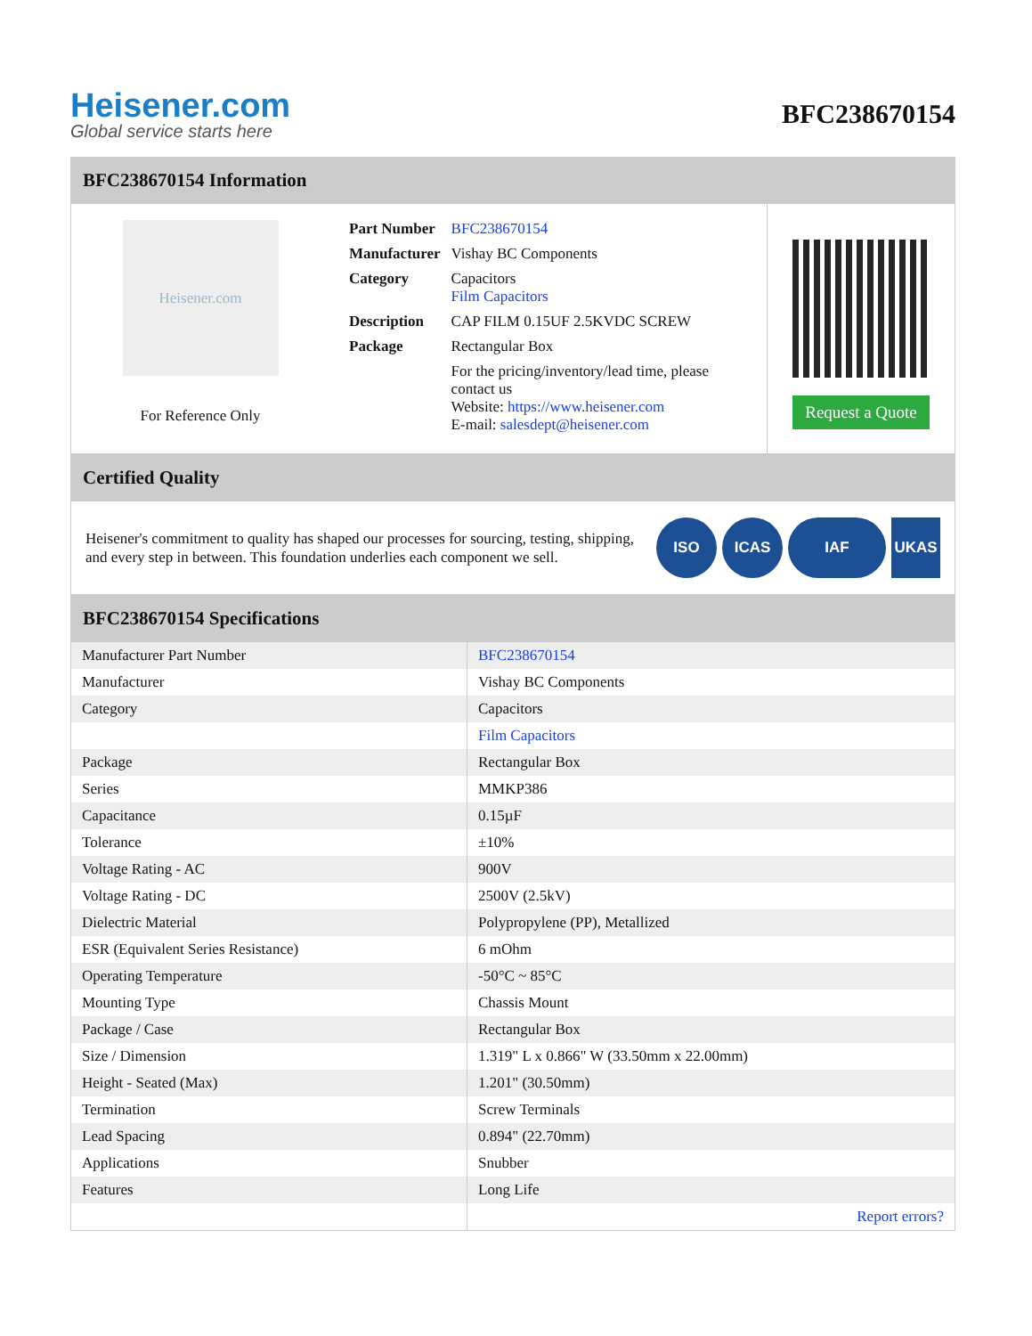Heisener.com
Global service starts here
BFC238670154
BFC238670154 Information
Heisener.com
For Reference Only
| Part Number | BFC238670154 |
| Manufacturer | Vishay BC Components |
| Category | Capacitors Film Capacitors |
| Description | CAP FILM 0.15UF 2.5KVDC SCREW |
| Package | Rectangular Box |
| | For the pricing/inventory/lead time, please contact us Website: https://www.heisener.com E-mail: salesdept@heisener.com |
Request a Quote
Certified Quality
Heisener's commitment to quality has shaped our processes for sourcing, testing, shipping, and every step in between. This foundation underlies each component we sell.
ISO ICAS IAF UKAS
BFC238670154 Specifications
| Manufacturer Part Number | BFC238670154 |
| Manufacturer | Vishay BC Components |
| Category | Capacitors |
| | Film Capacitors |
| Package | Rectangular Box |
| Series | MMKP386 |
| Capacitance | 0.15µF |
| Tolerance | ±10% |
| Voltage Rating - AC | 900V |
| Voltage Rating - DC | 2500V (2.5kV) |
| Dielectric Material | Polypropylene (PP), Metallized |
| ESR (Equivalent Series Resistance) | 6 mOhm |
| Operating Temperature | -50°C ~ 85°C |
| Mounting Type | Chassis Mount |
| Package / Case | Rectangular Box |
| Size / Dimension | 1.319" L x 0.866" W (33.50mm x 22.00mm) |
| Height - Seated (Max) | 1.201" (30.50mm) |
| Termination | Screw Terminals |
| Lead Spacing | 0.894" (22.70mm) |
| Applications | Snubber |
| Features | Long Life |
| | Report errors? |